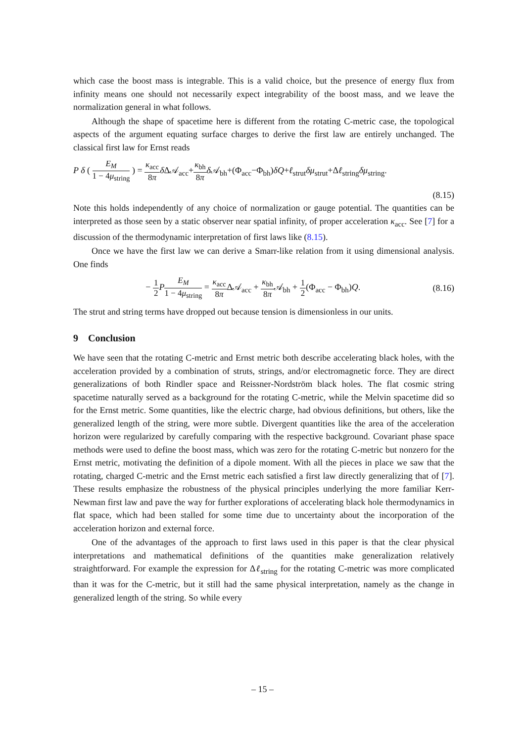which case the boost mass is integrable. This is a valid choice, but the presence of energy flux from infinity means one should not necessarily expect integrability of the boost mass, and we leave the normalization general in what follows.
Although the shape of spacetime here is different from the rotating C-metric case, the topological aspects of the argument equating surface charges to derive the first law are entirely unchanged. The classical first law for Ernst reads
P δ ( E<sub>M</sub> 1 − 4μ<sub>string</sub> ) = κ<sub>acc</sub> 8π δ Δ𝒜<sub>acc</sub>+κ<sub>bh</sub> 8π δ 𝒜<sub>bh</sub>+(Φ<sub>acc</sub>−Φ<sub>bh</sub>)δQ+ℓ<sub>strut</sub>δμ<sub>strut</sub>+Δℓ<sub>string</sub>δμ<sub>string</sub>.
(8.15)
Note this holds independently of any choice of normalization or gauge potential. The quantities can be interpreted as those seen by a static observer near spatial infinity, of proper acceleration κ<sub>acc</sub>. See [7] for a discussion of the thermodynamic interpretation of first laws like (8.15).
Once we have the first law we can derive a Smarr-like relation from it using dimensional analysis. One finds
− 1 2 PE<sub>M</sub> 1 − 4μ<sub>string</sub> = κ<sub>acc</sub> 8π Δ𝒜<sub>acc</sub> + κ<sub>bh</sub> 8π 𝒜<sub>bh</sub> + 1 2(Φ<sub>acc</sub> − Φ<sub>bh</sub>)Q.
(8.16)
The strut and string terms have dropped out because tension is dimensionless in our units.
9 Conclusion
We have seen that the rotating C-metric and Ernst metric both describe accelerating black holes, with the acceleration provided by a combination of struts, strings, and/or electromagnetic force. They are direct generalizations of both Rindler space and Reissner-Nordström black holes. The flat cosmic string spacetime naturally served as a background for the rotating C-metric, while the Melvin spacetime did so for the Ernst metric. Some quantities, like the electric charge, had obvious definitions, but others, like the generalized length of the string, were more subtle. Divergent quantities like the area of the acceleration horizon were regularized by carefully comparing with the respective background. Covariant phase space methods were used to define the boost mass, which was zero for the rotating C-metric but nonzero for the Ernst metric, motivating the definition of a dipole moment. With all the pieces in place we saw that the rotating, charged C-metric and the Ernst metric each satisfied a first law directly generalizing that of [7]. These results emphasize the robustness of the physical principles underlying the more familiar Kerr-Newman first law and pave the way for further explorations of accelerating black hole thermodynamics in flat space, which had been stalled for some time due to uncertainty about the incorporation of the acceleration horizon and external force.
One of the advantages of the approach to first laws used in this paper is that the clear physical interpretations and mathematical definitions of the quantities make generalization relatively straightforward. For example the expression for Δℓ<sub>string</sub> for the rotating C-metric was more complicated than it was for the C-metric, but it still had the same physical interpretation, namely as the change in generalized length of the string. So while every
– 15 –